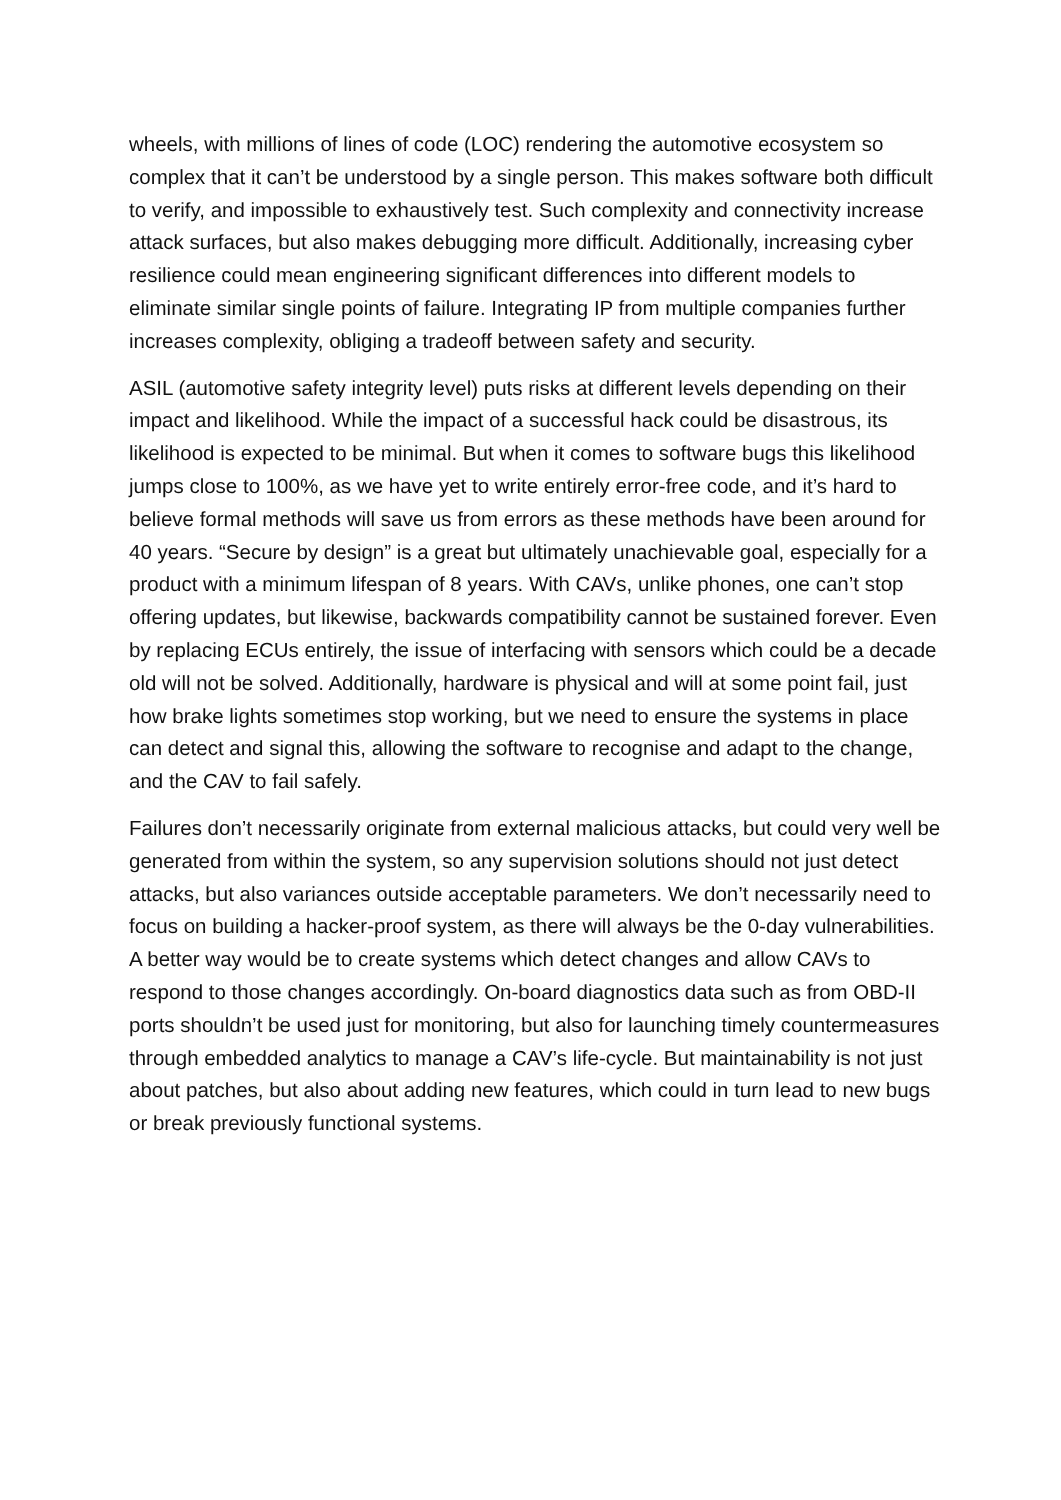wheels, with millions of lines of code (LOC) rendering the automotive ecosystem so complex that it can’t be understood by a single person. This makes software both difficult to verify, and impossible to exhaustively test. Such complexity and connectivity increase attack surfaces, but also makes debugging more difficult. Additionally, increasing cyber resilience could mean engineering significant differences into different models to eliminate similar single points of failure. Integrating IP from multiple companies further increases complexity, obliging a tradeoff between safety and security.
ASIL (automotive safety integrity level) puts risks at different levels depending on their impact and likelihood. While the impact of a successful hack could be disastrous, its likelihood is expected to be minimal. But when it comes to software bugs this likelihood jumps close to 100%, as we have yet to write entirely error-free code, and it’s hard to believe formal methods will save us from errors as these methods have been around for 40 years. “Secure by design” is a great but ultimately unachievable goal, especially for a product with a minimum lifespan of 8 years. With CAVs, unlike phones, one can’t stop offering updates, but likewise, backwards compatibility cannot be sustained forever. Even by replacing ECUs entirely, the issue of interfacing with sensors which could be a decade old will not be solved. Additionally, hardware is physical and will at some point fail, just how brake lights sometimes stop working, but we need to ensure the systems in place can detect and signal this, allowing the software to recognise and adapt to the change, and the CAV to fail safely.
Failures don’t necessarily originate from external malicious attacks, but could very well be generated from within the system, so any supervision solutions should not just detect attacks, but also variances outside acceptable parameters. We don’t necessarily need to focus on building a hacker-proof system, as there will always be the 0-day vulnerabilities. A better way would be to create systems which detect changes and allow CAVs to respond to those changes accordingly. On-board diagnostics data such as from OBD-II ports shouldn’t be used just for monitoring, but also for launching timely countermeasures through embedded analytics to manage a CAV’s life-cycle. But maintainability is not just about patches, but also about adding new features, which could in turn lead to new bugs or break previously functional systems.